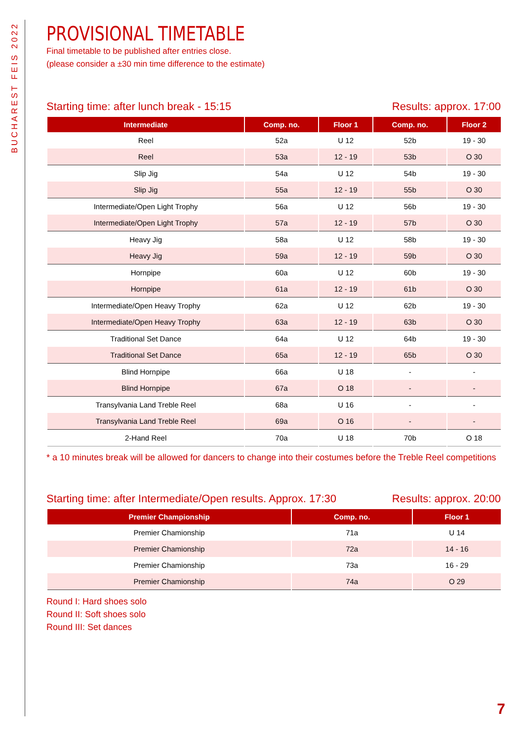BUCHAREST FEIS 2022
PROVISIONAL TIMETABLE
Final timetable to be published after entries close.
(please consider a ±30 min time difference to the estimate)
Starting time: after lunch break - 15:15 Results: approx. 17:00
| Intermediate | Comp. no. | Floor 1 | Comp. no. | Floor 2 |
| --- | --- | --- | --- | --- |
| Reel | 52a | U 12 | 52b | 19 - 30 |
| Reel | 53a | 12 - 19 | 53b | O 30 |
| Slip Jig | 54a | U 12 | 54b | 19 - 30 |
| Slip Jig | 55a | 12 - 19 | 55b | O 30 |
| Intermediate/Open Light Trophy | 56a | U 12 | 56b | 19 - 30 |
| Intermediate/Open Light Trophy | 57a | 12 - 19 | 57b | O 30 |
| Heavy Jig | 58a | U 12 | 58b | 19 - 30 |
| Heavy Jig | 59a | 12 - 19 | 59b | O 30 |
| Hornpipe | 60a | U 12 | 60b | 19 - 30 |
| Hornpipe | 61a | 12 - 19 | 61b | O 30 |
| Intermediate/Open Heavy Trophy | 62a | U 12 | 62b | 19 - 30 |
| Intermediate/Open Heavy Trophy | 63a | 12 - 19 | 63b | O 30 |
| Traditional Set Dance | 64a | U 12 | 64b | 19 - 30 |
| Traditional Set Dance | 65a | 12 - 19 | 65b | O 30 |
| Blind Hornpipe | 66a | U 18 | - | - |
| Blind Hornpipe | 67a | O 18 | - | - |
| Transylvania Land Treble Reel | 68a | U 16 | - | - |
| Transylvania Land Treble Reel | 69a | O 16 | - | - |
| 2-Hand Reel | 70a | U 18 | 70b | O 18 |
* a 10 minutes break will be allowed for dancers to change into their costumes before the Treble Reel competitions
Starting time: after Intermediate/Open results. Approx. 17:30 Results: approx. 20:00
| Premier Championship | Comp. no. | Floor 1 |
| --- | --- | --- |
| Premier Chamionship | 71a | U 14 |
| Premier Chamionship | 72a | 14 - 16 |
| Premier Chamionship | 73a | 16 - 29 |
| Premier Chamionship | 74a | O 29 |
Round I: Hard shoes solo
Round II: Soft shoes solo
Round III: Set dances
7